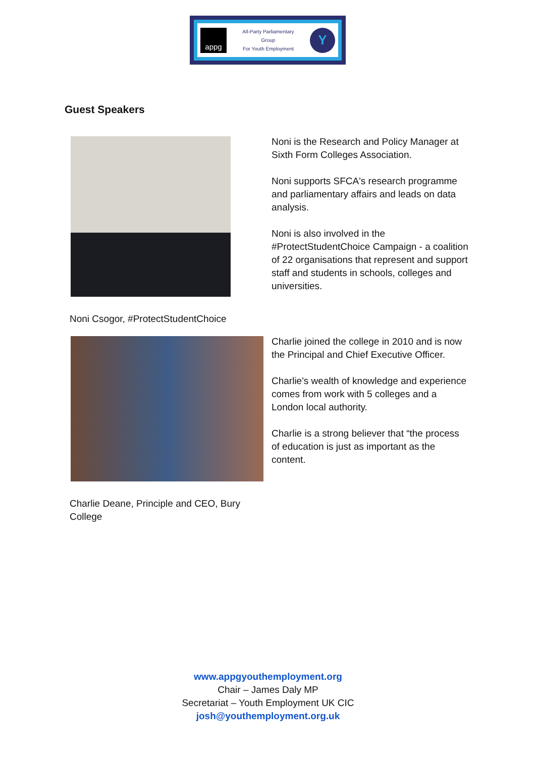appg
All-Party Parliamentary
Group
For Youth Employment
Y
Guest Speakers
Noni is the Research and Policy Manager at Sixth Form Colleges Association.
Noni supports SFCA's research programme and parliamentary affairs and leads on data analysis.
Noni is also involved in the #ProtectStudentChoice Campaign - a coalition of 22 organisations that represent and support staff and students in schools, colleges and universities.
Noni Csogor, #ProtectStudentChoice
Charlie joined the college in 2010 and is now the Principal and Chief Executive Officer.
Charlie's wealth of knowledge and experience comes from work with 5 colleges and a London local authority.
Charlie is a strong believer that “the process of education is just as important as the content.
Charlie Deane, Principle and CEO, Bury College
www.appgyouthemployment.org
Chair – James Daly MP
Secretariat – Youth Employment UK CIC
josh@youthemployment.org.uk